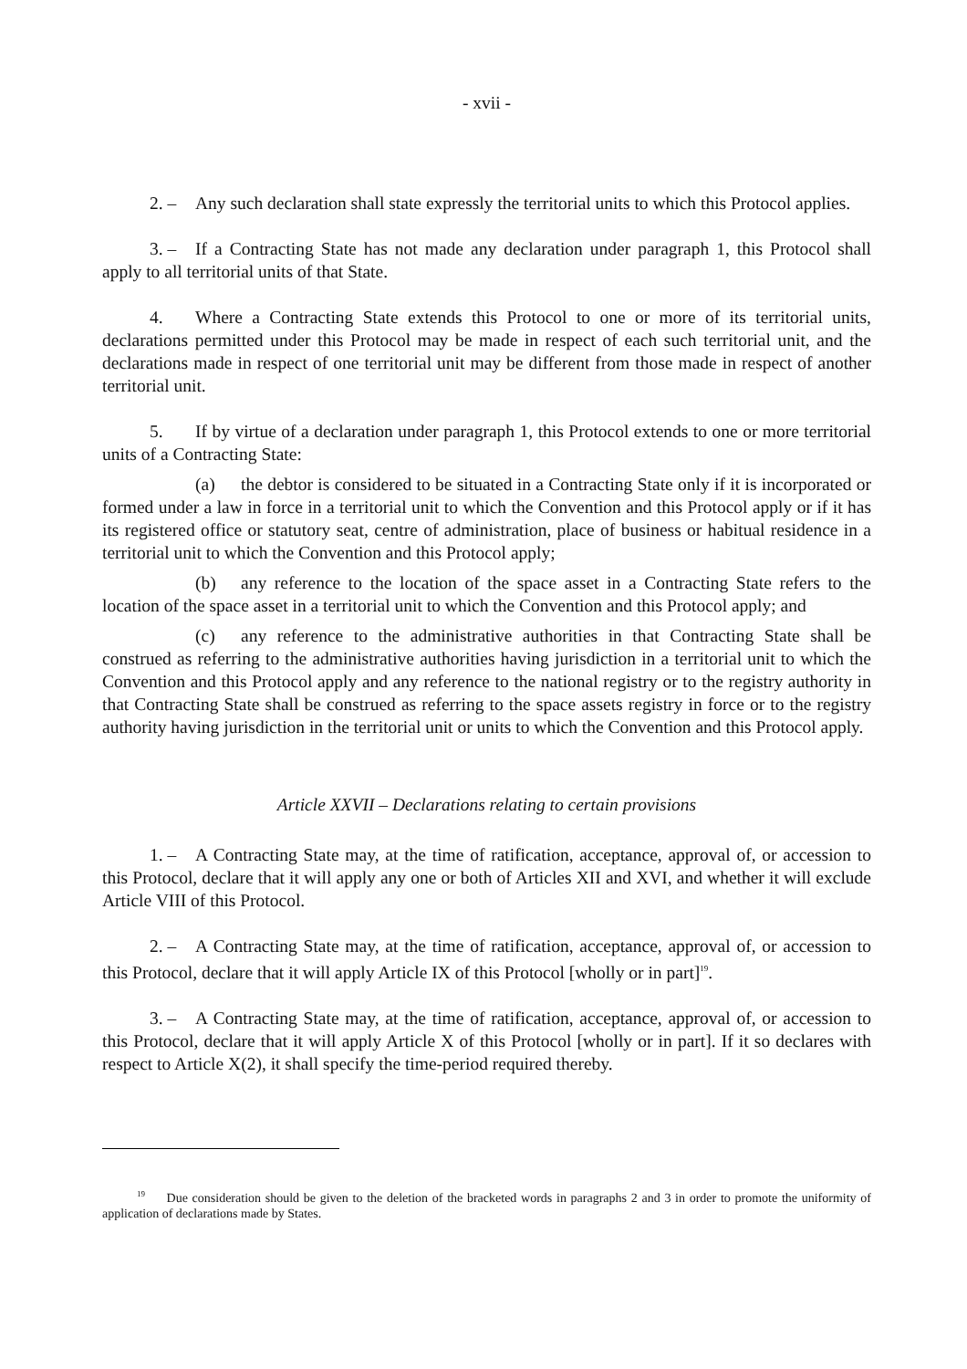- xvii -
2. – Any such declaration shall state expressly the territorial units to which this Protocol applies.
3. – If a Contracting State has not made any declaration under paragraph 1, this Protocol shall apply to all territorial units of that State.
4. Where a Contracting State extends this Protocol to one or more of its territorial units, declarations permitted under this Protocol may be made in respect of each such territorial unit, and the declarations made in respect of one territorial unit may be different from those made in respect of another territorial unit.
5. If by virtue of a declaration under paragraph 1, this Protocol extends to one or more territorial units of a Contracting State:
(a) the debtor is considered to be situated in a Contracting State only if it is incorporated or formed under a law in force in a territorial unit to which the Convention and this Protocol apply or if it has its registered office or statutory seat, centre of administration, place of business or habitual residence in a territorial unit to which the Convention and this Protocol apply;
(b) any reference to the location of the space asset in a Contracting State refers to the location of the space asset in a territorial unit to which the Convention and this Protocol apply; and
(c) any reference to the administrative authorities in that Contracting State shall be construed as referring to the administrative authorities having jurisdiction in a territorial unit to which the Convention and this Protocol apply and any reference to the national registry or to the registry authority in that Contracting State shall be construed as referring to the space assets registry in force or to the registry authority having jurisdiction in the territorial unit or units to which the Convention and this Protocol apply.
Article XXVII – Declarations relating to certain provisions
1. – A Contracting State may, at the time of ratification, acceptance, approval of, or accession to this Protocol, declare that it will apply any one or both of Articles XII and XVI, and whether it will exclude Article VIII of this Protocol.
2. – A Contracting State may, at the time of ratification, acceptance, approval of, or accession to this Protocol, declare that it will apply Article IX of this Protocol [wholly or in part]<sup>19</sup>.
3. – A Contracting State may, at the time of ratification, acceptance, approval of, or accession to this Protocol, declare that it will apply Article X of this Protocol [wholly or in part]. If it so declares with respect to Article X(2), it shall specify the time-period required thereby.
<sup>19</sup> Due consideration should be given to the deletion of the bracketed words in paragraphs 2 and 3 in order to promote the uniformity of application of declarations made by States.